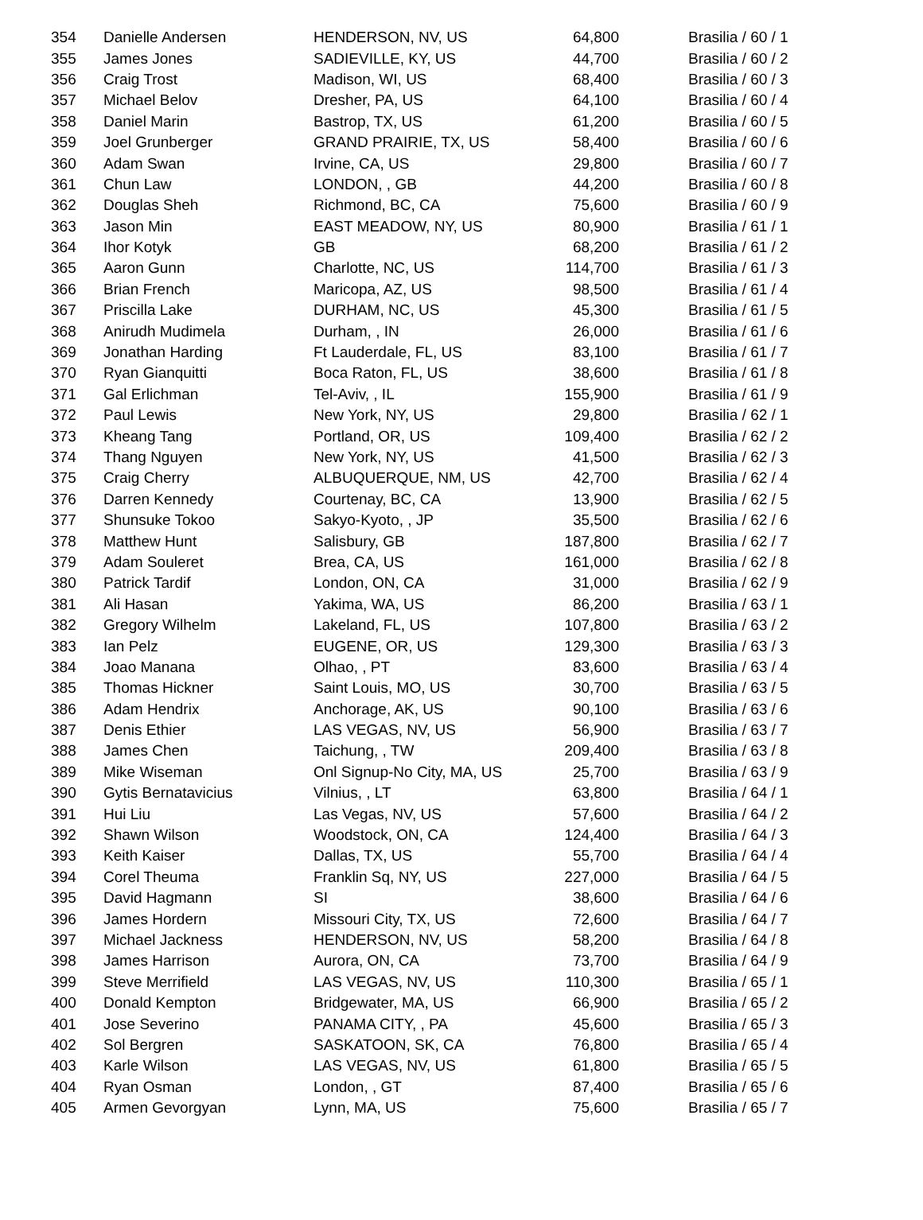| 354 | Danielle Andersen | HENDERSON, NV, US | 64,800 | Brasilia / 60 / 1 |
| 355 | James Jones | SADIEVILLE, KY, US | 44,700 | Brasilia / 60 / 2 |
| 356 | Craig Trost | Madison, WI, US | 68,400 | Brasilia / 60 / 3 |
| 357 | Michael Belov | Dresher, PA, US | 64,100 | Brasilia / 60 / 4 |
| 358 | Daniel Marin | Bastrop, TX, US | 61,200 | Brasilia / 60 / 5 |
| 359 | Joel Grunberger | GRAND PRAIRIE, TX, US | 58,400 | Brasilia / 60 / 6 |
| 360 | Adam Swan | Irvine, CA, US | 29,800 | Brasilia / 60 / 7 |
| 361 | Chun Law | LONDON, , GB | 44,200 | Brasilia / 60 / 8 |
| 362 | Douglas Sheh | Richmond, BC, CA | 75,600 | Brasilia / 60 / 9 |
| 363 | Jason Min | EAST MEADOW, NY, US | 80,900 | Brasilia / 61 / 1 |
| 364 | Ihor Kotyk | GB | 68,200 | Brasilia / 61 / 2 |
| 365 | Aaron Gunn | Charlotte, NC, US | 114,700 | Brasilia / 61 / 3 |
| 366 | Brian French | Maricopa, AZ, US | 98,500 | Brasilia / 61 / 4 |
| 367 | Priscilla Lake | DURHAM, NC, US | 45,300 | Brasilia / 61 / 5 |
| 368 | Anirudh Mudimela | Durham, , IN | 26,000 | Brasilia / 61 / 6 |
| 369 | Jonathan Harding | Ft Lauderdale, FL, US | 83,100 | Brasilia / 61 / 7 |
| 370 | Ryan Gianquitti | Boca Raton, FL, US | 38,600 | Brasilia / 61 / 8 |
| 371 | Gal Erlichman | Tel-Aviv, , IL | 155,900 | Brasilia / 61 / 9 |
| 372 | Paul Lewis | New York, NY, US | 29,800 | Brasilia / 62 / 1 |
| 373 | Kheang Tang | Portland, OR, US | 109,400 | Brasilia / 62 / 2 |
| 374 | Thang Nguyen | New York, NY, US | 41,500 | Brasilia / 62 / 3 |
| 375 | Craig Cherry | ALBUQUERQUE, NM, US | 42,700 | Brasilia / 62 / 4 |
| 376 | Darren Kennedy | Courtenay, BC, CA | 13,900 | Brasilia / 62 / 5 |
| 377 | Shunsuke Tokoo | Sakyo-Kyoto, , JP | 35,500 | Brasilia / 62 / 6 |
| 378 | Matthew Hunt | Salisbury, GB | 187,800 | Brasilia / 62 / 7 |
| 379 | Adam Souleret | Brea, CA, US | 161,000 | Brasilia / 62 / 8 |
| 380 | Patrick Tardif | London, ON, CA | 31,000 | Brasilia / 62 / 9 |
| 381 | Ali Hasan | Yakima, WA, US | 86,200 | Brasilia / 63 / 1 |
| 382 | Gregory Wilhelm | Lakeland, FL, US | 107,800 | Brasilia / 63 / 2 |
| 383 | Ian Pelz | EUGENE, OR, US | 129,300 | Brasilia / 63 / 3 |
| 384 | Joao Manana | Olhao, , PT | 83,600 | Brasilia / 63 / 4 |
| 385 | Thomas Hickner | Saint Louis, MO, US | 30,700 | Brasilia / 63 / 5 |
| 386 | Adam Hendrix | Anchorage, AK, US | 90,100 | Brasilia / 63 / 6 |
| 387 | Denis Ethier | LAS VEGAS, NV, US | 56,900 | Brasilia / 63 / 7 |
| 388 | James Chen | Taichung, , TW | 209,400 | Brasilia / 63 / 8 |
| 389 | Mike Wiseman | Onl Signup-No City, MA, US | 25,700 | Brasilia / 63 / 9 |
| 390 | Gytis Bernatavicius | Vilnius, , LT | 63,800 | Brasilia / 64 / 1 |
| 391 | Hui Liu | Las Vegas, NV, US | 57,600 | Brasilia / 64 / 2 |
| 392 | Shawn Wilson | Woodstock, ON, CA | 124,400 | Brasilia / 64 / 3 |
| 393 | Keith Kaiser | Dallas, TX, US | 55,700 | Brasilia / 64 / 4 |
| 394 | Corel Theuma | Franklin Sq, NY, US | 227,000 | Brasilia / 64 / 5 |
| 395 | David Hagmann | SI | 38,600 | Brasilia / 64 / 6 |
| 396 | James Hordern | Missouri City, TX, US | 72,600 | Brasilia / 64 / 7 |
| 397 | Michael Jackness | HENDERSON, NV, US | 58,200 | Brasilia / 64 / 8 |
| 398 | James Harrison | Aurora, ON, CA | 73,700 | Brasilia / 64 / 9 |
| 399 | Steve Merrifield | LAS VEGAS, NV, US | 110,300 | Brasilia / 65 / 1 |
| 400 | Donald Kempton | Bridgewater, MA, US | 66,900 | Brasilia / 65 / 2 |
| 401 | Jose Severino | PANAMA CITY, , PA | 45,600 | Brasilia / 65 / 3 |
| 402 | Sol Bergren | SASKATOON, SK, CA | 76,800 | Brasilia / 65 / 4 |
| 403 | Karle Wilson | LAS VEGAS, NV, US | 61,800 | Brasilia / 65 / 5 |
| 404 | Ryan Osman | London, , GT | 87,400 | Brasilia / 65 / 6 |
| 405 | Armen Gevorgyan | Lynn, MA, US | 75,600 | Brasilia / 65 / 7 |